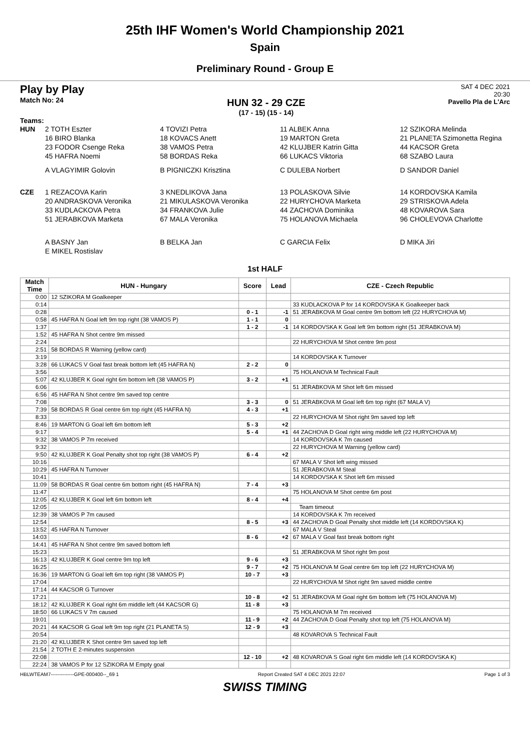25th IHF Women's World Championship 2021
Spain
Preliminary Round - Group E
Play by Play
Match No: 24
HUN 32 - 29 CZE
(17 - 15) (15 - 14)
SAT 4 DEC 2021
20:30
Pavello Pla de L'Arc
Teams:
HUN
2 TOTH Eszter
4 TOVIZI Petra
11 ALBEK Anna
12 SZIKORA Melinda
16 BIRO Blanka
18 KOVACS Anett
19 MARTON Greta
21 PLANETA Szimonetta Regina
23 FODOR Csenge Reka
38 VAMOS Petra
42 KLUJBER Katrin Gitta
44 KACSOR Greta
45 HAFRA Noemi
58 BORDAS Reka
66 LUKACS Viktoria
68 SZABO Laura
A VLAGYIMIR Golovin
B PIGNICZKI Krisztina
C DULEBA Norbert
D SANDOR Daniel
CZE
1 REZACOVA Karin
3 KNEDLIKOVA Jana
13 POLASKOVA Silvie
14 KORDOVSKA Kamila
20 ANDRASKOVA Veronika
21 MIKULASKOVA Veronika
22 HURYCHOVA Marketa
29 STRISKOVA Adela
33 KUDLACKOVA Petra
34 FRANKOVA Julie
44 ZACHOVA Dominika
48 KOVAROVA Sara
51 JERABKOVA Marketa
67 MALA Veronika
75 HOLANOVA Michaela
96 CHOLEVOVA Charlotte
A BASNY Jan
B BELKA Jan
C GARCIA Felix
D MIKA Jiri
E MIKEL Rostislav
1st HALF
| Match Time | HUN - Hungary | Score | Lead | CZE - Czech Republic |
| --- | --- | --- | --- | --- |
| 0:00 | 12 SZIKORA M Goalkeeper | | | |
| 0:14 | | | | 33 KUDLACKOVA P for 14 KORDOVSKA K Goalkeeper back |
| 0:28 | | 0 - 1 | -1 | 51 JERABKOVA M Goal centre 9m bottom left (22 HURYCHOVA M) |
| 0:58 | 45 HAFRA N Goal left 9m top right (38 VAMOS P) | 1 - 1 | 0 | |
| 1:37 | | 1 - 2 | -1 | 14 KORDOVSKA K Goal left 9m bottom right (51 JERABKOVA M) |
| 1:52 | 45 HAFRA N Shot centre 9m missed | | | |
| 2:24 | | | | 22 HURYCHOVA M Shot centre 9m post |
| 2:51 | 58 BORDAS R Warning (yellow card) | | | |
| 3:19 | | | | 14 KORDOVSKA K Turnover |
| 3:28 | 66 LUKACS V Goal fast break bottom left (45 HAFRA N) | 2 - 2 | 0 | |
| 3:56 | | | | 75 HOLANOVA M Technical Fault |
| 5:07 | 42 KLUJBER K Goal right 6m bottom left (38 VAMOS P) | 3 - 2 | +1 | |
| 6:06 | | | | 51 JERABKOVA M Shot left 6m missed |
| 6:56 | 45 HAFRA N Shot centre 9m saved top centre | | | |
| 7:08 | | 3 - 3 | 0 | 51 JERABKOVA M Goal left 6m top right (67 MALA V) |
| 7:39 | 58 BORDAS R Goal centre 6m top right (45 HAFRA N) | 4 - 3 | +1 | |
| 8:33 | | | | 22 HURYCHOVA M Shot right 9m saved top left |
| 8:46 | 19 MARTON G Goal left 6m bottom left | 5 - 3 | +2 | |
| 9:17 | | 5 - 4 | +1 | 44 ZACHOVA D Goal right wing middle left (22 HURYCHOVA M) |
| 9:32 | 38 VAMOS P 7m received | | | 14 KORDOVSKA K 7m caused |
| 9:32 | | | | 22 HURYCHOVA M Warning (yellow card) |
| 9:50 | 42 KLUJBER K Goal Penalty shot top right (38 VAMOS P) | 6 - 4 | +2 | |
| 10:16 | | | | 67 MALA V Shot left wing missed |
| 10:29 | 45 HAFRA N Turnover | | | 51 JERABKOVA M Steal |
| 10:41 | | | | 14 KORDOVSKA K Shot left 6m missed |
| 11:09 | 58 BORDAS R Goal centre 6m bottom right (45 HAFRA N) | 7 - 4 | +3 | |
| 11:47 | | | | 75 HOLANOVA M Shot centre 6m post |
| 12:05 | 42 KLUJBER K Goal left 6m bottom left | 8 - 4 | +4 | |
| 12:05 | | | | Team timeout |
| 12:39 | 38 VAMOS P 7m caused | | | 14 KORDOVSKA K 7m received |
| 12:54 | | 8 - 5 | +3 | 44 ZACHOVA D Goal Penalty shot middle left (14 KORDOVSKA K) |
| 13:52 | 45 HAFRA N Turnover | | | 67 MALA V Steal |
| 14:03 | | 8 - 6 | +2 | 67 MALA V Goal fast break bottom right |
| 14:41 | 45 HAFRA N Shot centre 9m saved bottom left | | | |
| 15:23 | | | | 51 JERABKOVA M Shot right 9m post |
| 16:13 | 42 KLUJBER K Goal centre 9m top left | 9 - 6 | +3 | |
| 16:25 | | 9 - 7 | +2 | 75 HOLANOVA M Goal centre 6m top left (22 HURYCHOVA M) |
| 16:36 | 19 MARTON G Goal left 6m top right (38 VAMOS P) | 10 - 7 | +3 | |
| 17:04 | | | | 22 HURYCHOVA M Shot right 9m saved middle centre |
| 17:14 | 44 KACSOR G Turnover | | | |
| 17:21 | | 10 - 8 | +2 | 51 JERABKOVA M Goal right 6m bottom left (75 HOLANOVA M) |
| 18:12 | 42 KLUJBER K Goal right 6m middle left (44 KACSOR G) | 11 - 8 | +3 | |
| 18:50 | 66 LUKACS V 7m caused | | | 75 HOLANOVA M 7m received |
| 19:01 | | 11 - 9 | +2 | 44 ZACHOVA D Goal Penalty shot top left (75 HOLANOVA M) |
| 20:21 | 44 KACSOR G Goal left 9m top right (21 PLANETA S) | 12 - 9 | +3 | |
| 20:54 | | | | 48 KOVAROVA S Technical Fault |
| 21:20 | 42 KLUJBER K Shot centre 9m saved top left | | | |
| 21:54 | 2 TOTH E 2-minutes suspension | | | |
| 22:08 | | 12 - 10 | +2 | 48 KOVAROVA S Goal right 6m middle left (14 KORDOVSKA K) |
| 22:24 | 38 VAMOS P for 12 SZIKORA M Empty goal | | | |
HBLWTEAM7--------------GPE-000400--_69 1 Report Created SAT 4 DEC 2021 22:07 Page 1 of 3
SWISS TIMING